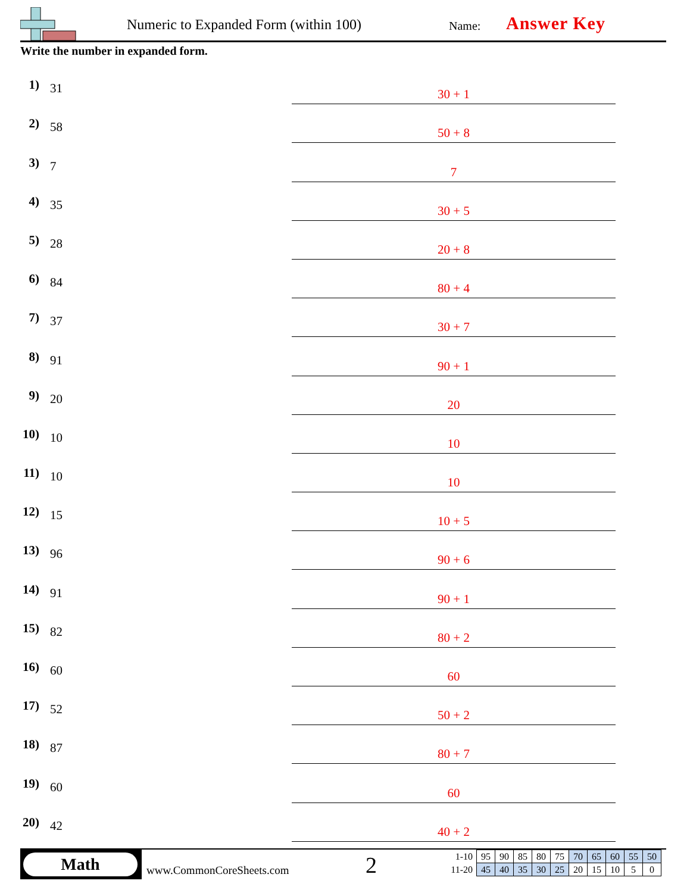Numeric to Expanded Form (within 100)
Name: Answer Key
Write the number in expanded form.
1) 31
30 + 1
2) 58
50 + 8
3) 7
7
4) 35
30 + 5
5) 28
20 + 8
6) 84
80 + 4
7) 37
30 + 7
8) 91
90 + 1
9) 20
20
10) 10
10
11) 10
10
12) 15
10 + 5
13) 96
90 + 6
14) 91
90 + 1
15) 82
80 + 2
16) 60
60
17) 52
50 + 2
18) 87
80 + 7
19) 60
60
20) 42
40 + 2
Math
www.CommonCoreSheets.com 2
| 1-10 | 95 | 90 | 85 | 80 | 75 | 70 | 65 | 60 | 55 | 50 |
| 11-20 | 45 | 40 | 35 | 30 | 25 | 20 | 15 | 10 | 5 | 0 |